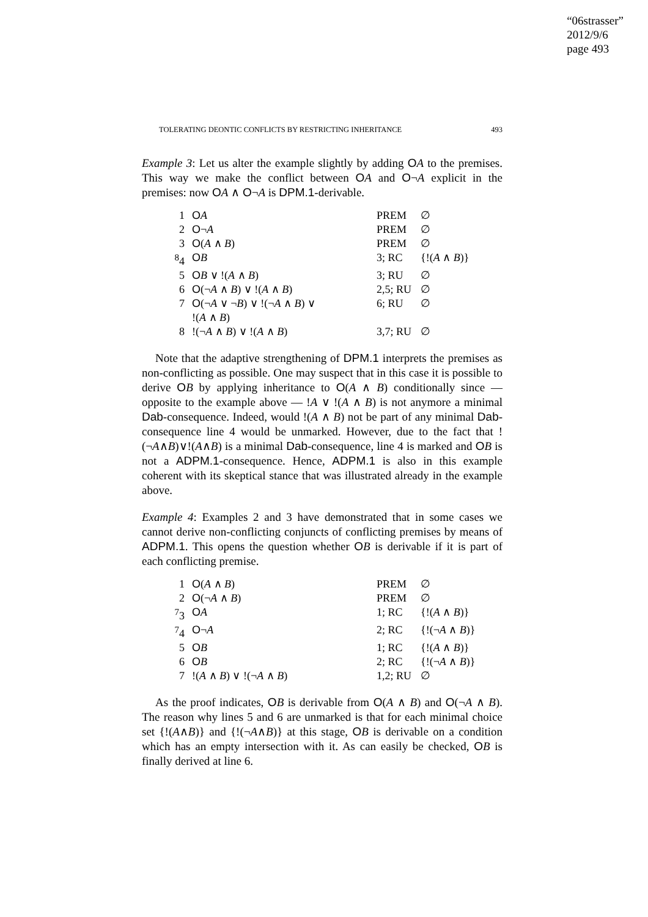“06strasser”
2012/9/6
page 493
TOLERATING DEONTIC CONFLICTS BY RESTRICTING INHERITANCE 493
Example 3: Let us alter the example slightly by adding OA to the premises. This way we make the conflict between OA and O¬A explicit in the premises: now OA ∧ O¬A is DPM.1-derivable.
| 1 | O A | PREM | ∅ |
| 2 | O ¬ A | PREM | ∅ |
| 3 | O ( A ∧ B ) | PREM | ∅ |
| <sup>8</sup> 4 | O B | 3; RC | {!( A ∧ B )} |
| 5 | O B ∨ !( A ∧ B ) | 3; RU | ∅ |
| 6 | O (¬ A ∧ B ) ∨ !( A ∧ B ) | 2,5; RU | ∅ |
| 7 | O (¬ A ∨ ¬ B ) ∨ !(¬ A ∧ B ) ∨ !( A ∧ B ) | 6; RU | ∅ |
| 8 | !(¬ A ∧ B ) ∨ !( A ∧ B ) | 3,7; RU | ∅ |
Note that the adaptive strengthening of DPM.1 interprets the premises as non-conflicting as possible. One may suspect that in this case it is possible to derive OB by applying inheritance to O(A ∧ B) conditionally since — opposite to the example above — !A ∨ !(A ∧ B) is not anymore a minimal Dab-consequence. Indeed, would !(A ∧ B) not be part of any minimal Dab-consequence line 4 would be unmarked. However, due to the fact that !(¬A∧B)∨!(A∧B) is a minimal Dab-consequence, line 4 is marked and OB is not a ADPM.1-consequence. Hence, ADPM.1 is also in this example coherent with its skeptical stance that was illustrated already in the example above.
Example 4: Examples 2 and 3 have demonstrated that in some cases we cannot derive non-conflicting conjuncts of conflicting premises by means of ADPM.1. This opens the question whether OB is derivable if it is part of each conflicting premise.
| 1 | O ( A ∧ B ) | PREM | ∅ |
| 2 | O (¬ A ∧ B ) | PREM | ∅ |
| <sup>7</sup> 3 | O A | 1; RC | {!( A ∧ B )} |
| <sup>7</sup> 4 | O ¬ A | 2; RC | {!(¬ A ∧ B )} |
| 5 | O B | 1; RC | {!( A ∧ B )} |
| 6 | O B | 2; RC | {!(¬ A ∧ B )} |
| 7 | !( A ∧ B ) ∨ !(¬ A ∧ B ) | 1,2; RU | ∅ |
As the proof indicates, OB is derivable from O(A ∧ B) and O(¬A ∧ B). The reason why lines 5 and 6 are unmarked is that for each minimal choice set {!(A∧B)} and {!(¬A∧B)} at this stage, OB is derivable on a condition which has an empty intersection with it. As can easily be checked, OB is finally derived at line 6.